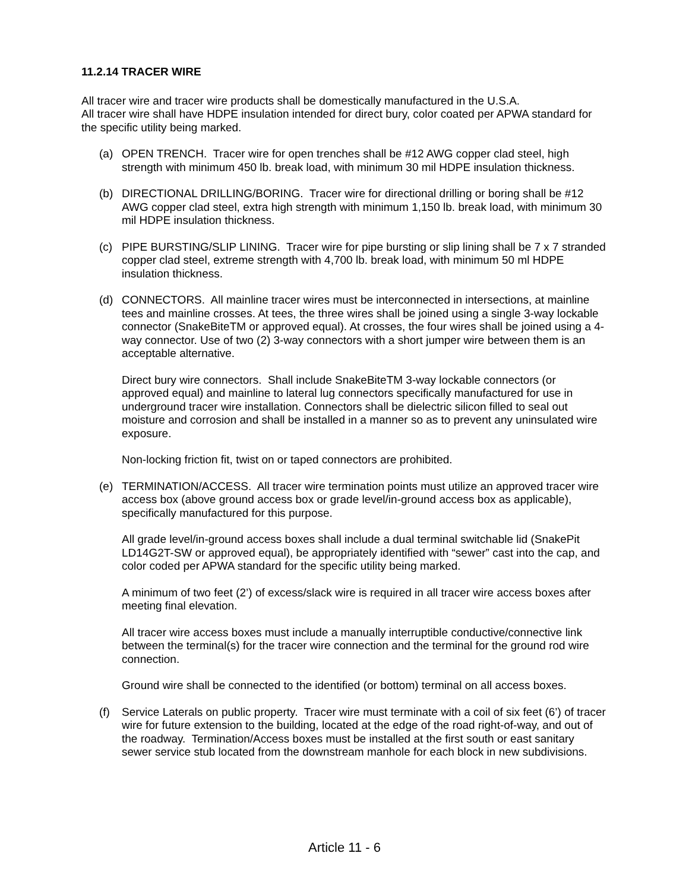11.2.14 TRACER WIRE
All tracer wire and tracer wire products shall be domestically manufactured in the U.S.A.
All tracer wire shall have HDPE insulation intended for direct bury, color coated per APWA standard for the specific utility being marked.
(a) OPEN TRENCH. Tracer wire for open trenches shall be #12 AWG copper clad steel, high strength with minimum 450 lb. break load, with minimum 30 mil HDPE insulation thickness.
(b) DIRECTIONAL DRILLING/BORING. Tracer wire for directional drilling or boring shall be #12 AWG copper clad steel, extra high strength with minimum 1,150 lb. break load, with minimum 30 mil HDPE insulation thickness.
(c) PIPE BURSTING/SLIP LINING. Tracer wire for pipe bursting or slip lining shall be 7 x 7 stranded copper clad steel, extreme strength with 4,700 lb. break load, with minimum 50 ml HDPE insulation thickness.
(d) CONNECTORS. All mainline tracer wires must be interconnected in intersections, at mainline tees and mainline crosses. At tees, the three wires shall be joined using a single 3-way lockable connector (SnakeBiteTM or approved equal). At crosses, the four wires shall be joined using a 4-way connector. Use of two (2) 3-way connectors with a short jumper wire between them is an acceptable alternative.
Direct bury wire connectors. Shall include SnakeBiteTM 3-way lockable connectors (or approved equal) and mainline to lateral lug connectors specifically manufactured for use in underground tracer wire installation. Connectors shall be dielectric silicon filled to seal out moisture and corrosion and shall be installed in a manner so as to prevent any uninsulated wire exposure.
Non-locking friction fit, twist on or taped connectors are prohibited.
(e) TERMINATION/ACCESS. All tracer wire termination points must utilize an approved tracer wire access box (above ground access box or grade level/in-ground access box as applicable), specifically manufactured for this purpose.
All grade level/in-ground access boxes shall include a dual terminal switchable lid (SnakePit LD14G2T-SW or approved equal), be appropriately identified with “sewer” cast into the cap, and color coded per APWA standard for the specific utility being marked.
A minimum of two feet (2’) of excess/slack wire is required in all tracer wire access boxes after meeting final elevation.
All tracer wire access boxes must include a manually interruptible conductive/connective link between the terminal(s) for the tracer wire connection and the terminal for the ground rod wire connection.
Ground wire shall be connected to the identified (or bottom) terminal on all access boxes.
(f) Service Laterals on public property. Tracer wire must terminate with a coil of six feet (6’) of tracer wire for future extension to the building, located at the edge of the road right-of-way, and out of the roadway. Termination/Access boxes must be installed at the first south or east sanitary sewer service stub located from the downstream manhole for each block in new subdivisions.
Article 11 - 6